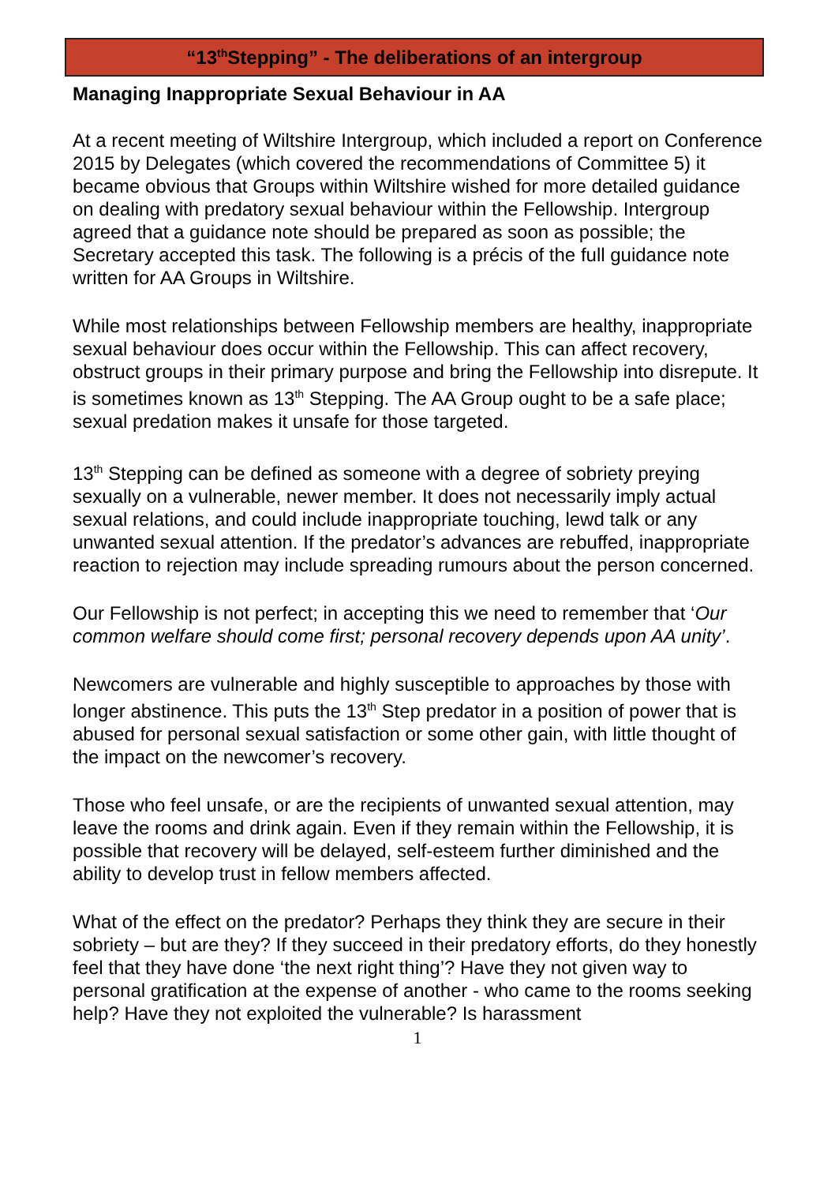“13<sup>th</sup>Stepping” - The deliberations of an intergroup
Managing Inappropriate Sexual Behaviour in AA
At a recent meeting of Wiltshire Intergroup, which included a report on Conference 2015 by Delegates (which covered the recommendations of Committee 5) it became obvious that Groups within Wiltshire wished for more detailed guidance on dealing with predatory sexual behaviour within the Fellowship. Intergroup agreed that a guidance note should be prepared as soon as possible; the Secretary accepted this task. The following is a précis of the full guidance note written for AA Groups in Wiltshire.
While most relationships between Fellowship members are healthy, inappropriate sexual behaviour does occur within the Fellowship. This can affect recovery, obstruct groups in their primary purpose and bring the Fellowship into disrepute. It is sometimes known as 13<sup>th</sup> Stepping. The AA Group ought to be a safe place; sexual predation makes it unsafe for those targeted.
13<sup>th</sup> Stepping can be defined as someone with a degree of sobriety preying sexually on a vulnerable, newer member. It does not necessarily imply actual sexual relations, and could include inappropriate touching, lewd talk or any unwanted sexual attention. If the predator’s advances are rebuffed, inappropriate reaction to rejection may include spreading rumours about the person concerned.
Our Fellowship is not perfect; in accepting this we need to remember that ‘Our common welfare should come first; personal recovery depends upon AA unity’.
Newcomers are vulnerable and highly susceptible to approaches by those with longer abstinence. This puts the 13<sup>th</sup> Step predator in a position of power that is abused for personal sexual satisfaction or some other gain, with little thought of the impact on the newcomer’s recovery.
Those who feel unsafe, or are the recipients of unwanted sexual attention, may leave the rooms and drink again. Even if they remain within the Fellowship, it is possible that recovery will be delayed, self-esteem further diminished and the ability to develop trust in fellow members affected.
What of the effect on the predator? Perhaps they think they are secure in their sobriety – but are they? If they succeed in their predatory efforts, do they honestly feel that they have done ‘the next right thing’? Have they not given way to personal gratification at the expense of another - who came to the rooms seeking help? Have they not exploited the vulnerable? Is harassment
1